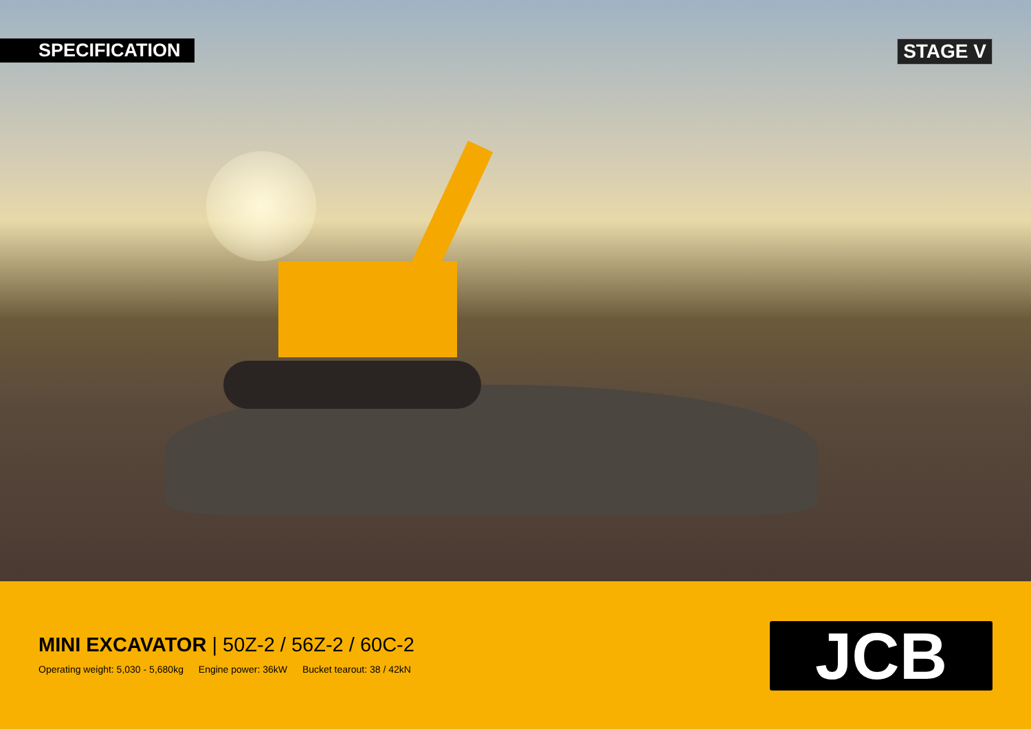SPECIFICATION
STAGE V
MINI EXCAVATOR | 50Z-2 / 56Z-2 / 60C-2
Operating weight: 5,030 - 5,680kg Engine power: 36kW Bucket tearout: 38 / 42kN
JCB